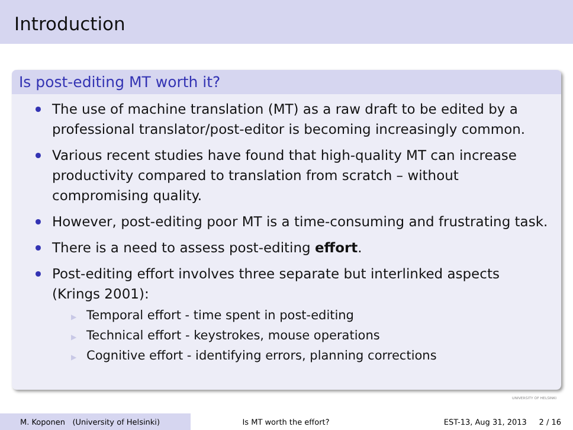Introduction
Is post-editing MT worth it?
The use of machine translation (MT) as a raw draft to be edited by a professional translator/post-editor is becoming increasingly common.
Various recent studies have found that high-quality MT can increase productivity compared to translation from scratch – without compromising quality.
However, post-editing poor MT is a time-consuming and frustrating task.
There is a need to assess post-editing effort.
Post-editing effort involves three separate but interlinked aspects (Krings 2001):
▶ Temporal effort - time spent in post-editing
▶ Technical effort - keystrokes, mouse operations
▶ Cognitive effort - identifying errors, planning corrections
UNIVERSITY OF HELSINKI
M. Koponen (University of Helsinki)
Is MT worth the effort?
EST-13, Aug 31, 2013 2 / 16